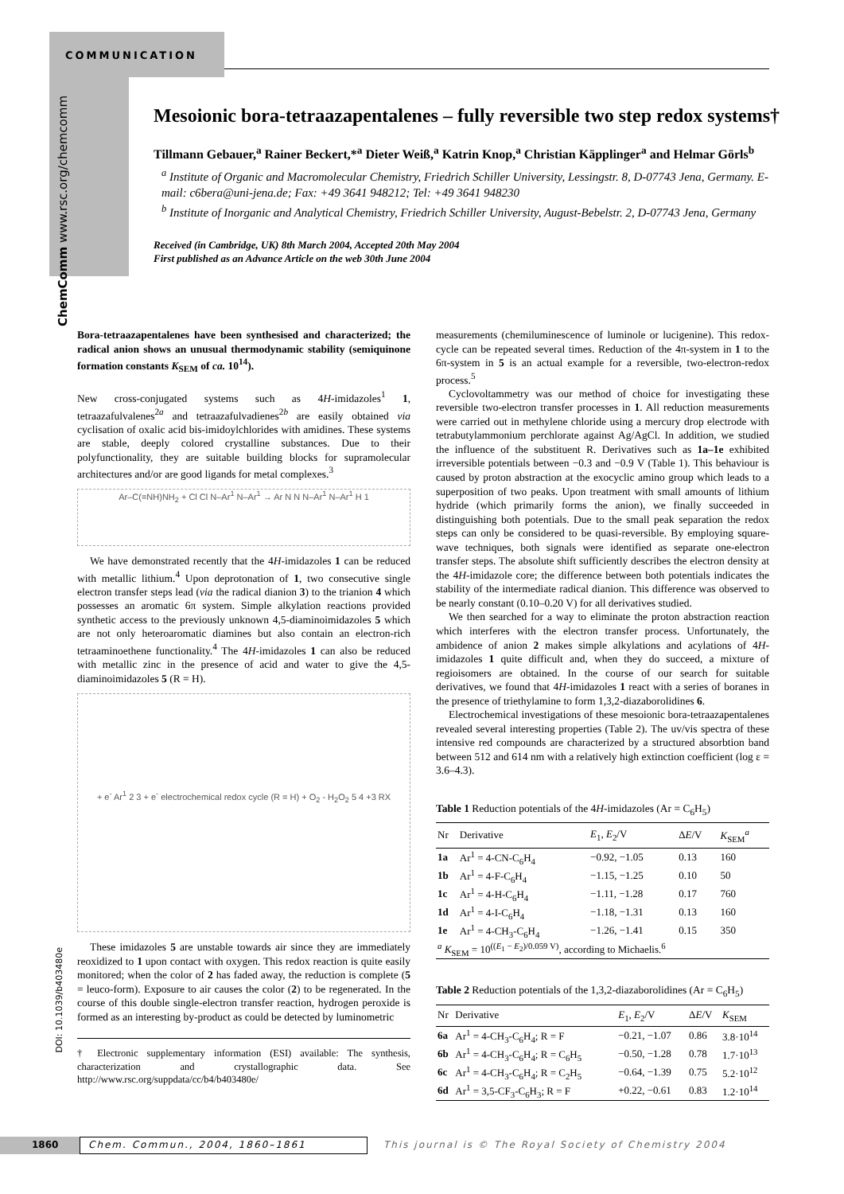COMMUNICATION
ChemComm www.rsc.org/chemcomm
Mesoionic bora-tetraazapentalenes – fully reversible two step redox systems†
Tillmann Gebauer,<sup>a</sup> Rainer Beckert,*<sup>a</sup> Dieter Weiß,<sup>a</sup> Katrin Knop,<sup>a</sup> Christian Käpplinger<sup>a</sup> and Helmar Görls<sup>b</sup>
<sup>a</sup> Institute of Organic and Macromolecular Chemistry, Friedrich Schiller University, Lessingstr. 8, D-07743 Jena, Germany. E-mail: c6bera@uni-jena.de; Fax: +49 3641 948212; Tel: +49 3641 948230
<sup>b</sup> Institute of Inorganic and Analytical Chemistry, Friedrich Schiller University, August-Bebelstr. 2, D-07743 Jena, Germany
Received (in Cambridge, UK) 8th March 2004, Accepted 20th May 2004
First published as an Advance Article on the web 30th June 2004
Bora-tetraazapentalenes have been synthesised and characterized; the radical anion shows an unusual thermodynamic stability (semiquinone formation constants K<sub>SEM</sub> of ca. 10<sup>14</sup>).
New cross-conjugated systems such as 4H-imidazoles<sup>1</sup> 1, tetraazafulvalenes<sup>2a</sup> and tetraazafulvadienes<sup>2b</sup> are easily obtained via cyclisation of oxalic acid bis-imidoylchlorides with amidines. These systems are stable, deeply colored crystalline substances. Due to their polyfunctionality, they are suitable building blocks for supramolecular architectures and/or are good ligands for metal complexes.<sup>3</sup>
Ar–C(=NH)NH<sub>2</sub> + Cl Cl N–Ar<sup>1</sup> N–Ar<sup>1</sup> → Ar N N N–Ar<sup>1</sup> N–Ar<sup>1</sup> H 1
We have demonstrated recently that the 4H-imidazoles 1 can be reduced with metallic lithium.<sup>4</sup> Upon deprotonation of 1, two consecutive single electron transfer steps lead (via the radical dianion 3) to the trianion 4 which possesses an aromatic 6π system. Simple alkylation reactions provided synthetic access to the previously unknown 4,5-diaminoimidazoles 5 which are not only heteroaromatic diamines but also contain an electron-rich tetraaminoethene functionality.<sup>4</sup> The 4H-imidazoles 1 can also be reduced with metallic zinc in the presence of acid and water to give the 4,5-diaminoimidazoles 5 (R = H).
+ e<sup>-</sup> Ar<sup>1</sup> 2 3 + e<sup>-</sup> electrochemical redox cycle (R = H) + O<sub>2</sub> - H<sub>2</sub>O<sub>2</sub> 5 4 +3 RX
These imidazoles 5 are unstable towards air since they are immediately reoxidized to 1 upon contact with oxygen. This redox reaction is quite easily monitored; when the color of 2 has faded away, the reduction is complete (5 = leuco-form). Exposure to air causes the color (2) to be regenerated. In the course of this double single-electron transfer reaction, hydrogen peroxide is formed as an interesting by-product as could be detected by luminometric
† Electronic supplementary information (ESI) available: The synthesis, characterization and crystallographic data. See http://www.rsc.org/suppdata/cc/b4/b403480e/
measurements (chemiluminescence of luminole or lucigenine). This redox-cycle can be repeated several times. Reduction of the 4π-system in 1 to the 6π-system in 5 is an actual example for a reversible, two-electron-redox process.<sup>5</sup>
Cyclovoltammetry was our method of choice for investigating these reversible two-electron transfer processes in 1. All reduction measurements were carried out in methylene chloride using a mercury drop electrode with tetrabutylammonium perchlorate against Ag/AgCl. In addition, we studied the influence of the substituent R. Derivatives such as 1a–1e exhibited irreversible potentials between −0.3 and −0.9 V (Table 1). This behaviour is caused by proton abstraction at the exocyclic amino group which leads to a superposition of two peaks. Upon treatment with small amounts of lithium hydride (which primarily forms the anion), we finally succeeded in distinguishing both potentials. Due to the small peak separation the redox steps can only be considered to be quasi-reversible. By employing square-wave techniques, both signals were identified as separate one-electron transfer steps. The absolute shift sufficiently describes the electron density at the 4H-imidazole core; the difference between both potentials indicates the stability of the intermediate radical dianion. This difference was observed to be nearly constant (0.10–0.20 V) for all derivatives studied.
We then searched for a way to eliminate the proton abstraction reaction which interferes with the electron transfer process. Unfortunately, the ambidence of anion 2 makes simple alkylations and acylations of 4H-imidazoles 1 quite difficult and, when they do succeed, a mixture of regioisomers are obtained. In the course of our search for suitable derivatives, we found that 4H-imidazoles 1 react with a series of boranes in the presence of triethylamine to form 1,3,2-diazaborolidines 6.
Electrochemical investigations of these mesoionic bora-tetraazapentalenes revealed several interesting properties (Table 2). The uv/vis spectra of these intensive red compounds are characterized by a structured absorbtion band between 512 and 614 nm with a relatively high extinction coefficient (log ε = 3.6–4.3).
Table 1 Reduction potentials of the 4H-imidazoles (Ar = C<sub>6</sub>H<sub>5</sub>)
| Nr | Derivative | E<sub>1</sub>, E<sub>2</sub>/V | Δ E /V | K<sub>SEM</sub><sup>a</sup> |
| --- | --- | --- | --- | --- |
| 1a | Ar<sup>1</sup> = 4-CN-C<sub>6</sub>H<sub>4</sub> | −0.92, −1.05 | 0.13 | 160 |
| 1b | Ar<sup>1</sup> = 4-F-C<sub>6</sub>H<sub>4</sub> | −1.15, −1.25 | 0.10 | 50 |
| 1c | Ar<sup>1</sup> = 4-H-C<sub>6</sub>H<sub>4</sub> | −1.11, −1.28 | 0.17 | 760 |
| 1d | Ar<sup>1</sup> = 4-I-C<sub>6</sub>H<sub>4</sub> | −1.18, −1.31 | 0.13 | 160 |
| 1e | Ar<sup>1</sup> = 4-CH<sub>3</sub>-C<sub>6</sub>H<sub>4</sub> | −1.26, −1.41 | 0.15 | 350 |
| <sup>a</sup> K<sub>SEM</sub> = 10<sup>((E<sub>1</sub> − E<sub>2</sub>)/0.059 V)</sup>, according to Michaelis.<sup>6</sup> | | | | |
Table 2 Reduction potentials of the 1,3,2-diazaborolidines (Ar = C<sub>6</sub>H<sub>5</sub>)
| Nr | Derivative | E<sub>1</sub>, E<sub>2</sub>/V | Δ E /V | K<sub>SEM</sub> |
| --- | --- | --- | --- | --- |
| 6a | Ar<sup>1</sup> = 4-CH<sub>3</sub>-C<sub>6</sub>H<sub>4</sub>; R = F | −0.21, −1.07 | 0.86 | 3.8·10<sup>14</sup> |
| 6b | Ar<sup>1</sup> = 4-CH<sub>3</sub>-C<sub>6</sub>H<sub>4</sub>; R = C<sub>6</sub>H<sub>5</sub> | −0.50, −1.28 | 0.78 | 1.7·10<sup>13</sup> |
| 6c | Ar<sup>1</sup> = 4-CH<sub>3</sub>-C<sub>6</sub>H<sub>4</sub>; R = C<sub>2</sub>H<sub>5</sub> | −0.64, −1.39 | 0.75 | 5.2·10<sup>12</sup> |
| 6d | Ar<sup>1</sup> = 3,5-CF<sub>3</sub>-C<sub>6</sub>H<sub>3</sub>; R = F | +0.22, −0.61 | 0.83 | 1.2·10<sup>14</sup> |
DOI: 10.1039/b403480e
1860 Chem. Commun., 2004, 1860–1861 This journal is © The Royal Society of Chemistry 2004